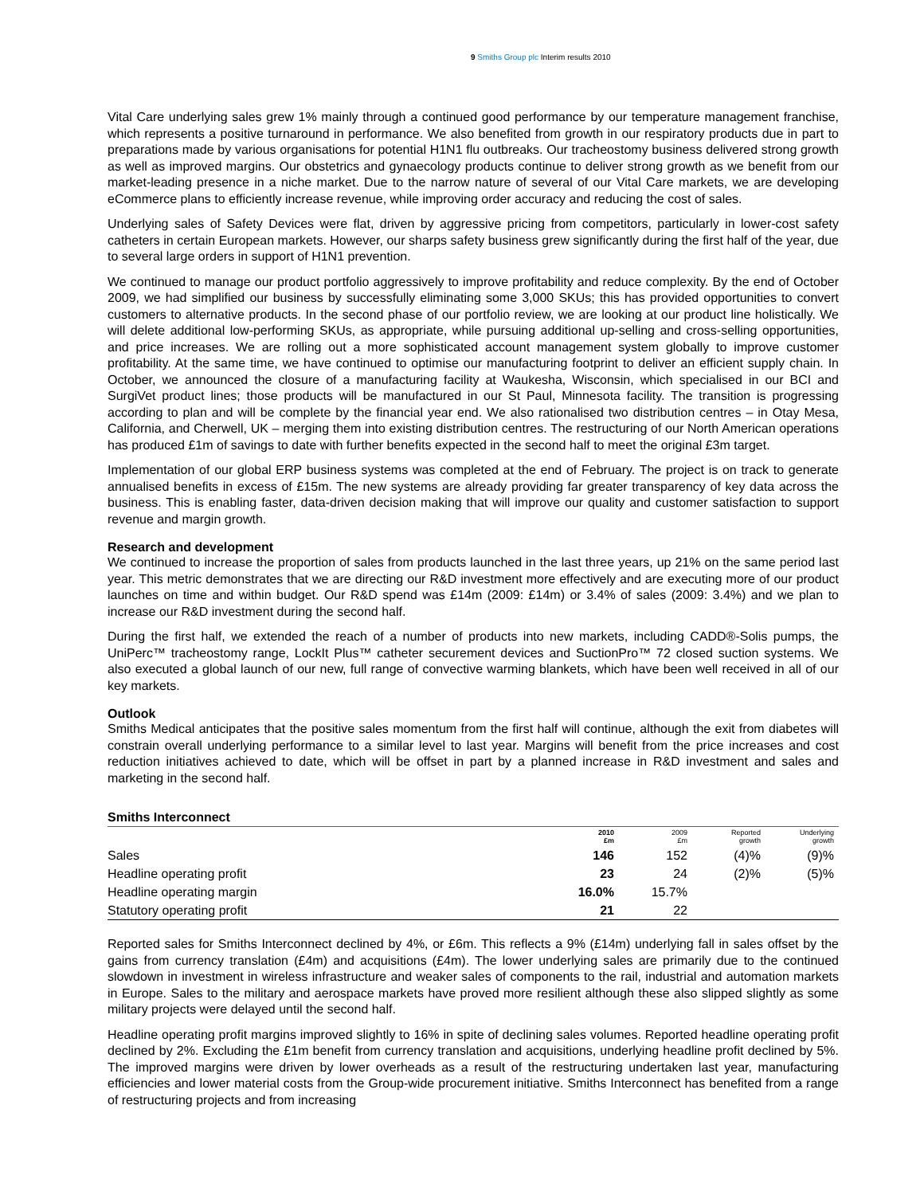9 Smiths Group plc Interim results 2010
Vital Care underlying sales grew 1% mainly through a continued good performance by our temperature management franchise, which represents a positive turnaround in performance. We also benefited from growth in our respiratory products due in part to preparations made by various organisations for potential H1N1 flu outbreaks. Our tracheostomy business delivered strong growth as well as improved margins. Our obstetrics and gynaecology products continue to deliver strong growth as we benefit from our market-leading presence in a niche market. Due to the narrow nature of several of our Vital Care markets, we are developing eCommerce plans to efficiently increase revenue, while improving order accuracy and reducing the cost of sales.
Underlying sales of Safety Devices were flat, driven by aggressive pricing from competitors, particularly in lower-cost safety catheters in certain European markets. However, our sharps safety business grew significantly during the first half of the year, due to several large orders in support of H1N1 prevention.
We continued to manage our product portfolio aggressively to improve profitability and reduce complexity. By the end of October 2009, we had simplified our business by successfully eliminating some 3,000 SKUs; this has provided opportunities to convert customers to alternative products. In the second phase of our portfolio review, we are looking at our product line holistically. We will delete additional low-performing SKUs, as appropriate, while pursuing additional up-selling and cross-selling opportunities, and price increases. We are rolling out a more sophisticated account management system globally to improve customer profitability. At the same time, we have continued to optimise our manufacturing footprint to deliver an efficient supply chain. In October, we announced the closure of a manufacturing facility at Waukesha, Wisconsin, which specialised in our BCI and SurgiVet product lines; those products will be manufactured in our St Paul, Minnesota facility. The transition is progressing according to plan and will be complete by the financial year end. We also rationalised two distribution centres – in Otay Mesa, California, and Cherwell, UK – merging them into existing distribution centres. The restructuring of our North American operations has produced £1m of savings to date with further benefits expected in the second half to meet the original £3m target.
Implementation of our global ERP business systems was completed at the end of February. The project is on track to generate annualised benefits in excess of £15m. The new systems are already providing far greater transparency of key data across the business. This is enabling faster, data-driven decision making that will improve our quality and customer satisfaction to support revenue and margin growth.
Research and development
We continued to increase the proportion of sales from products launched in the last three years, up 21% on the same period last year. This metric demonstrates that we are directing our R&D investment more effectively and are executing more of our product launches on time and within budget. Our R&D spend was £14m (2009: £14m) or 3.4% of sales (2009: 3.4%) and we plan to increase our R&D investment during the second half.
During the first half, we extended the reach of a number of products into new markets, including CADD®-Solis pumps, the UniPerc™ tracheostomy range, LockIt Plus™ catheter securement devices and SuctionPro™ 72 closed suction systems. We also executed a global launch of our new, full range of convective warming blankets, which have been well received in all of our key markets.
Outlook
Smiths Medical anticipates that the positive sales momentum from the first half will continue, although the exit from diabetes will constrain overall underlying performance to a similar level to last year. Margins will benefit from the price increases and cost reduction initiatives achieved to date, which will be offset in part by a planned increase in R&D investment and sales and marketing in the second half.
Smiths Interconnect
| | 2010 £m | 2009 £m | Reported growth | Underlying growth |
| --- | --- | --- | --- | --- |
| Sales | 146 | 152 | (4)% | (9)% |
| Headline operating profit | 23 | 24 | (2)% | (5)% |
| Headline operating margin | 16.0% | 15.7% | | |
| Statutory operating profit | 21 | 22 | | |
Reported sales for Smiths Interconnect declined by 4%, or £6m. This reflects a 9% (£14m) underlying fall in sales offset by the gains from currency translation (£4m) and acquisitions (£4m). The lower underlying sales are primarily due to the continued slowdown in investment in wireless infrastructure and weaker sales of components to the rail, industrial and automation markets in Europe. Sales to the military and aerospace markets have proved more resilient although these also slipped slightly as some military projects were delayed until the second half.
Headline operating profit margins improved slightly to 16% in spite of declining sales volumes. Reported headline operating profit declined by 2%. Excluding the £1m benefit from currency translation and acquisitions, underlying headline profit declined by 5%. The improved margins were driven by lower overheads as a result of the restructuring undertaken last year, manufacturing efficiencies and lower material costs from the Group-wide procurement initiative. Smiths Interconnect has benefited from a range of restructuring projects and from increasing